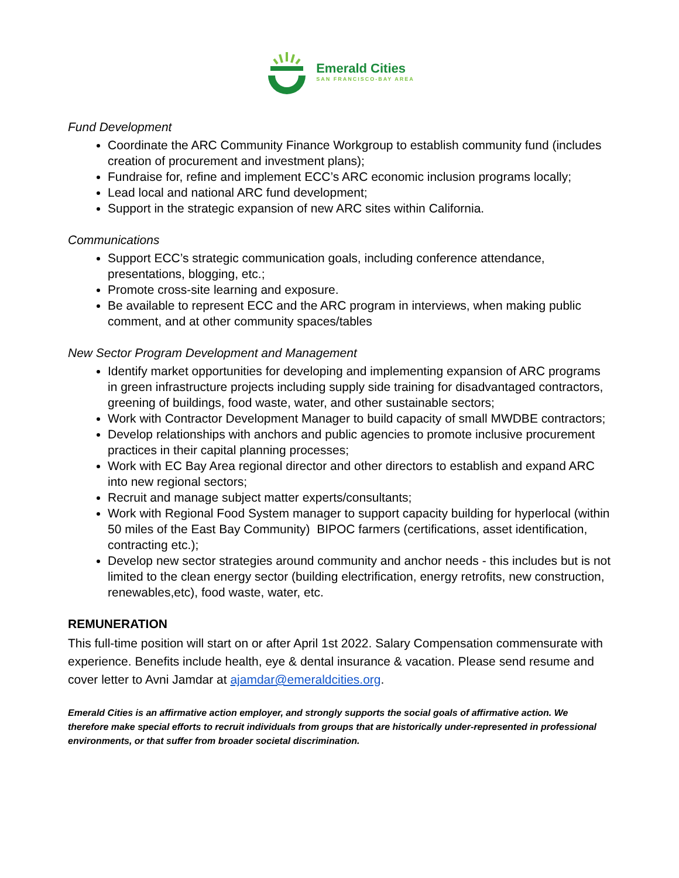Emerald Cities
SAN FRANCISCO-BAY AREA
Fund Development
Coordinate the ARC Community Finance Workgroup to establish community fund (includes creation of procurement and investment plans);
Fundraise for, refine and implement ECC’s ARC economic inclusion programs locally;
Lead local and national ARC fund development;
Support in the strategic expansion of new ARC sites within California.
Communications
Support ECC’s strategic communication goals, including conference attendance, presentations, blogging, etc.;
Promote cross-site learning and exposure.
Be available to represent ECC and the ARC program in interviews, when making public comment, and at other community spaces/tables
New Sector Program Development and Management
Identify market opportunities for developing and implementing expansion of ARC programs in green infrastructure projects including supply side training for disadvantaged contractors, greening of buildings, food waste, water, and other sustainable sectors;
Work with Contractor Development Manager to build capacity of small MWDBE contractors;
Develop relationships with anchors and public agencies to promote inclusive procurement practices in their capital planning processes;
Work with EC Bay Area regional director and other directors to establish and expand ARC into new regional sectors;
Recruit and manage subject matter experts/consultants;
Work with Regional Food System manager to support capacity building for hyperlocal (within 50 miles of the East Bay Community) BIPOC farmers (certifications, asset identification, contracting etc.);
Develop new sector strategies around community and anchor needs - this includes but is not limited to the clean energy sector (building electrification, energy retrofits, new construction, renewables,etc), food waste, water, etc.
REMUNERATION
This full-time position will start on or after April 1st 2022. Salary Compensation commensurate with experience. Benefits include health, eye & dental insurance & vacation. Please send resume and cover letter to Avni Jamdar at ajamdar@emeraldcities.org.
Emerald Cities is an affirmative action employer, and strongly supports the social goals of affirmative action. We therefore make special efforts to recruit individuals from groups that are historically under-represented in professional environments, or that suffer from broader societal discrimination.